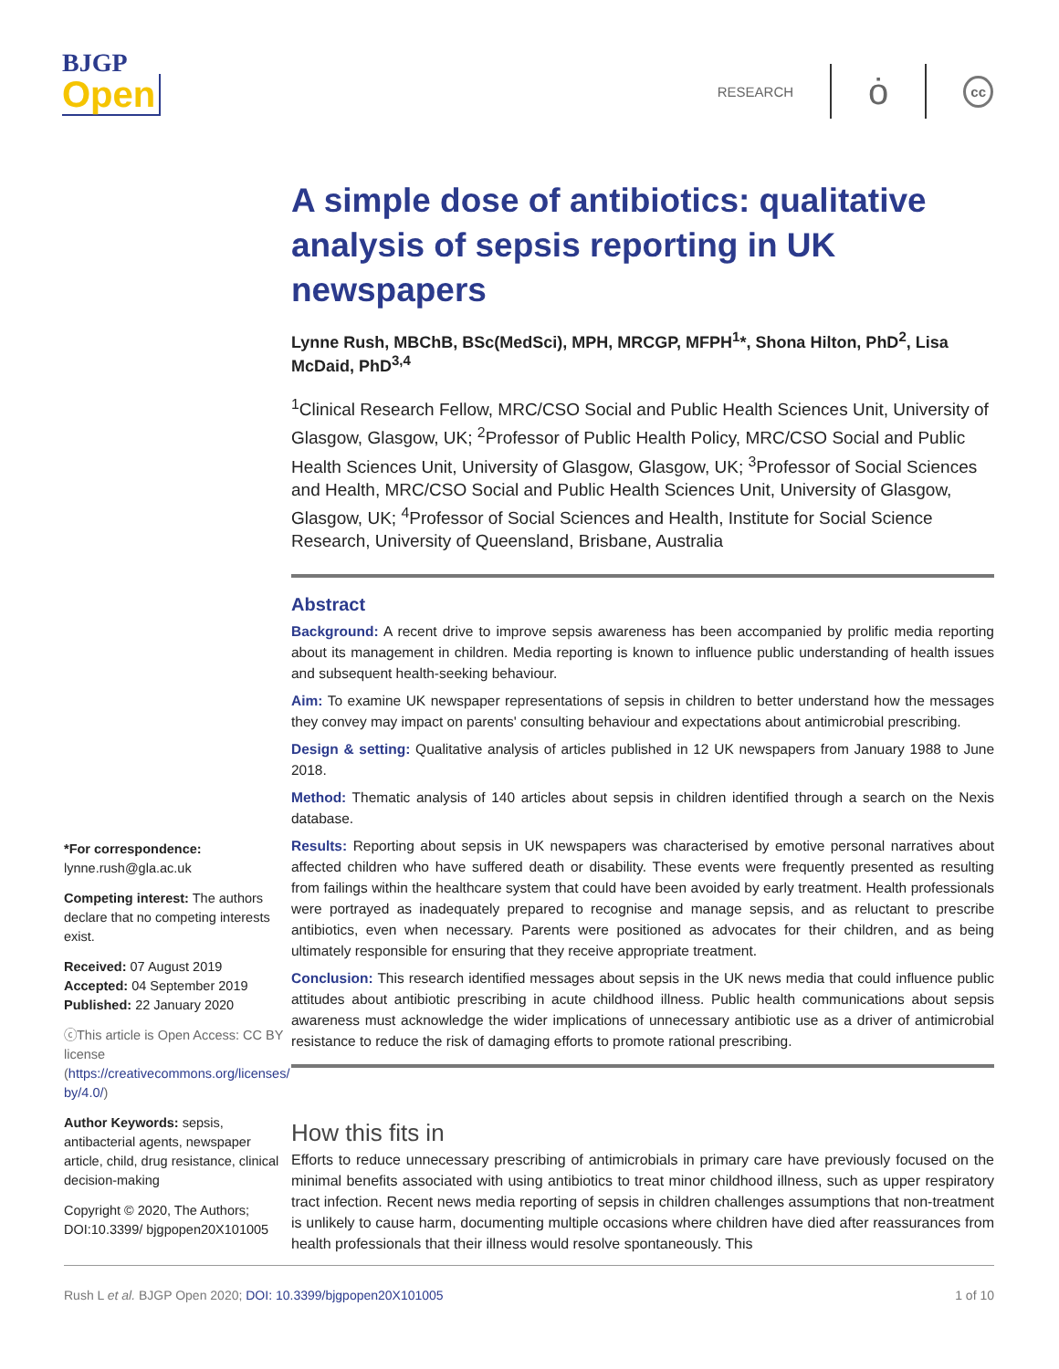BJGP
Open
RESEARCH ȯ cc
*For correspondence: lynne.rush@gla.ac.uk
Competing interest: The authors declare that no competing interests exist.
Received: 07 August 2019
Accepted: 04 September 2019
Published: 22 January 2020
ⓒThis article is Open Access: CC BY license (https://creativecommons.org/licenses/ by/4.0/)
Author Keywords: sepsis, antibacterial agents, newspaper article, child, drug resistance, clinical decision-making
Copyright © 2020, The Authors; DOI:10.3399/ bjgpopen20X101005
A simple dose of antibiotics: qualitative analysis of sepsis reporting in UK newspapers
Lynne Rush, MBChB, BSc(MedSci), MPH, MRCGP, MFPH<sup>1</sup>*, Shona Hilton, PhD<sup>2</sup>, Lisa McDaid, PhD<sup>3,4</sup>
<sup>1</sup> Clinical Research Fellow, MRC/CSO Social and Public Health Sciences Unit, University of Glasgow, Glasgow, UK; <sup>2</sup>Professor of Public Health Policy, MRC/CSO Social and Public Health Sciences Unit, University of Glasgow, Glasgow, UK; <sup>3</sup>Professor of Social Sciences and Health, MRC/CSO Social and Public Health Sciences Unit, University of Glasgow, Glasgow, UK; <sup>4</sup>Professor of Social Sciences and Health, Institute for Social Science Research, University of Queensland, Brisbane, Australia
Abstract
Background: A recent drive to improve sepsis awareness has been accompanied by prolific media reporting about its management in children. Media reporting is known to influence public understanding of health issues and subsequent health-seeking behaviour.
Aim: To examine UK newspaper representations of sepsis in children to better understand how the messages they convey may impact on parents' consulting behaviour and expectations about antimicrobial prescribing.
Design & setting: Qualitative analysis of articles published in 12 UK newspapers from January 1988 to June 2018.
Method: Thematic analysis of 140 articles about sepsis in children identified through a search on the Nexis database.
Results: Reporting about sepsis in UK newspapers was characterised by emotive personal narratives about affected children who have suffered death or disability. These events were frequently presented as resulting from failings within the healthcare system that could have been avoided by early treatment. Health professionals were portrayed as inadequately prepared to recognise and manage sepsis, and as reluctant to prescribe antibiotics, even when necessary. Parents were positioned as advocates for their children, and as being ultimately responsible for ensuring that they receive appropriate treatment.
Conclusion: This research identified messages about sepsis in the UK news media that could influence public attitudes about antibiotic prescribing in acute childhood illness. Public health communications about sepsis awareness must acknowledge the wider implications of unnecessary antibiotic use as a driver of antimicrobial resistance to reduce the risk of damaging efforts to promote rational prescribing.
How this fits in
Efforts to reduce unnecessary prescribing of antimicrobials in primary care have previously focused on the minimal benefits associated with using antibiotics to treat minor childhood illness, such as upper respiratory tract infection. Recent news media reporting of sepsis in children challenges assumptions that non-treatment is unlikely to cause harm, documenting multiple occasions where children have died after reassurances from health professionals that their illness would resolve spontaneously. This
Rush L et al. BJGP Open 2020; DOI: 10.3399/bjgpopen20X101005 1 of 10